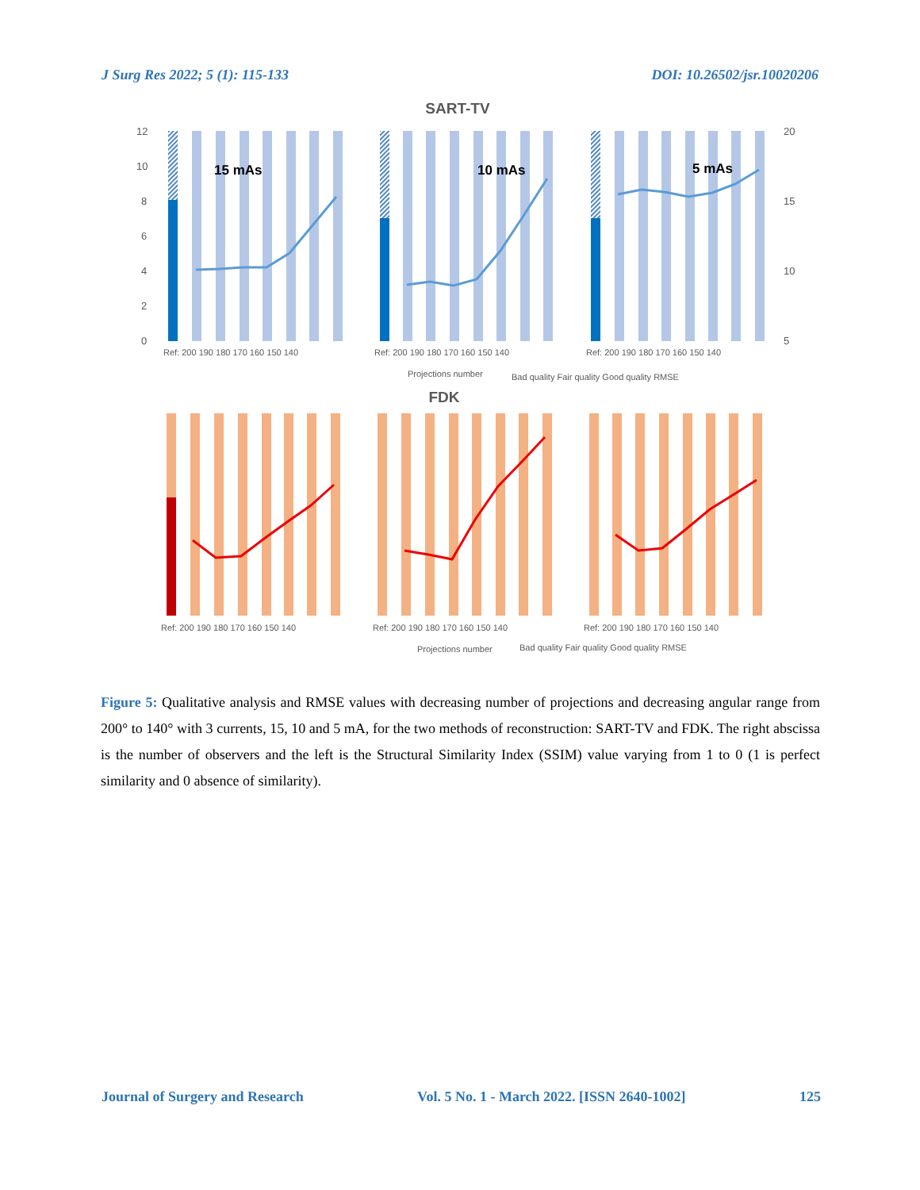J Surg Res 2022; 5 (1): 115-133 DOI: 10.26502/jsr.10020206
SART-TV
12
10
8
6
4
2
0
20
15
10
5
15 mAs
10 mAs
5 mAs
Ref: 200 190 180 170 160 150 140
Ref: 200 190 180 170 160 150 140
Ref: 200 190 180 170 160 150 140
Projections number
Bad quality Fair quality Good quality RMSE
FDK
Ref: 200 190 180 170 160 150 140
Ref: 200 190 180 170 160 150 140
Ref: 200 190 180 170 160 150 140
Projections number
Bad quality Fair quality Good quality RMSE
Figure 5: Qualitative analysis and RMSE values with decreasing number of projections and decreasing angular range from 200° to 140° with 3 currents, 15, 10 and 5 mA, for the two methods of reconstruction: SART-TV and FDK. The right abscissa is the number of observers and the left is the Structural Similarity Index (SSIM) value varying from 1 to 0 (1 is perfect similarity and 0 absence of similarity).
Journal of Surgery and Research Vol. 5 No. 1 - March 2022. [ISSN 2640-1002] 125